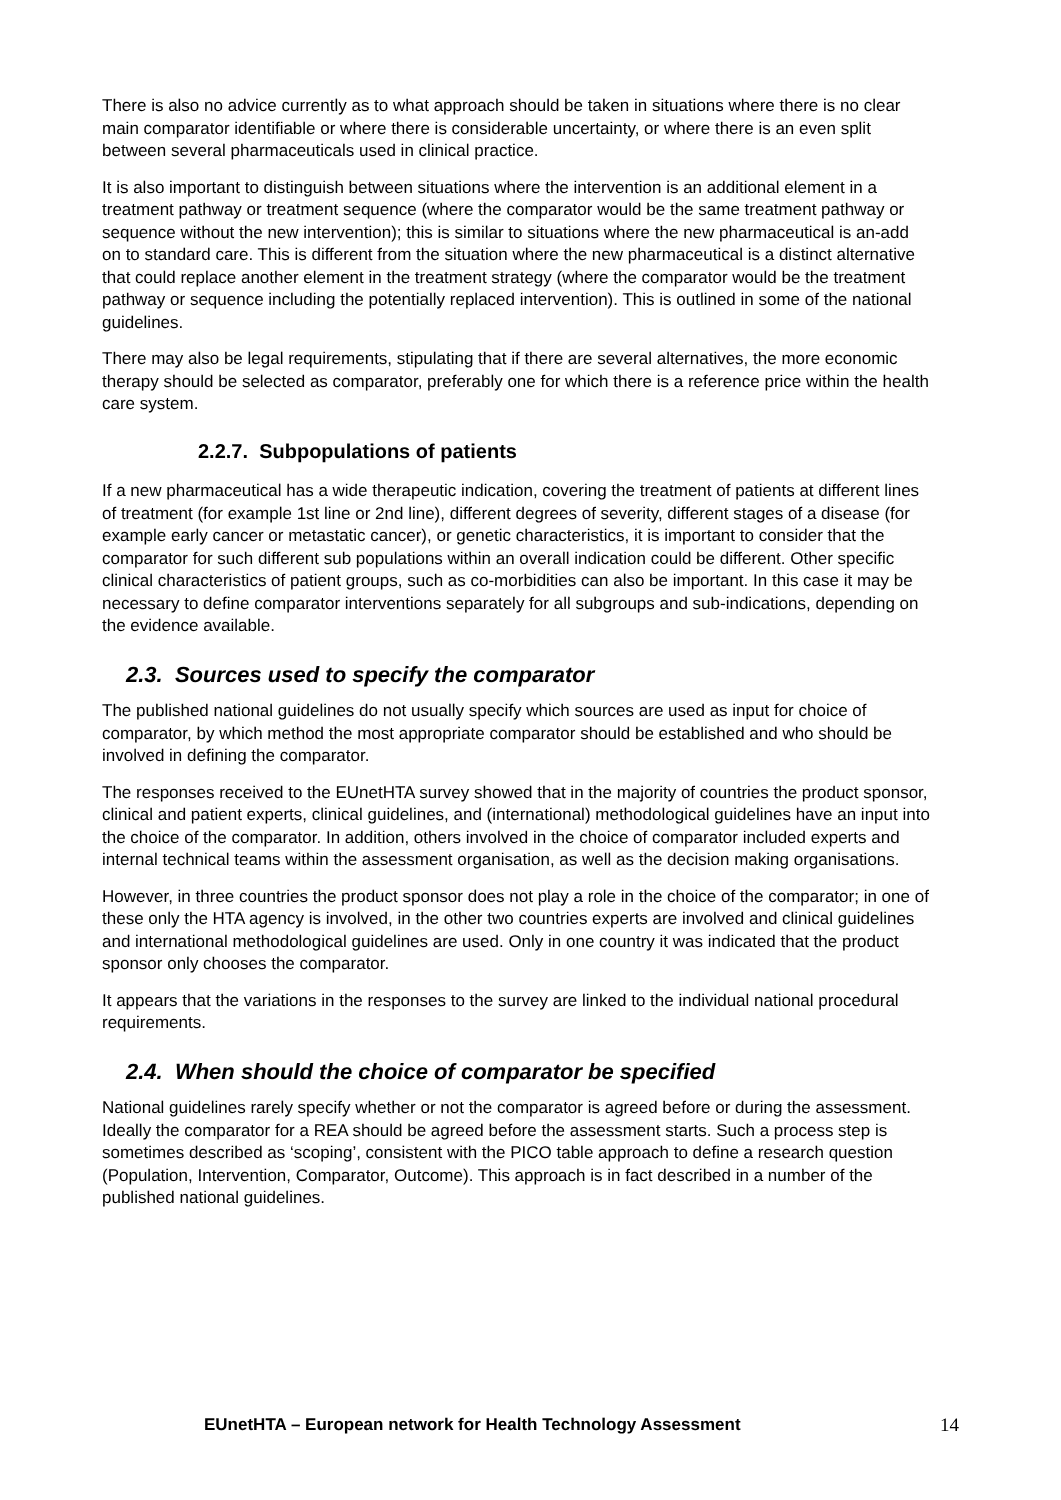There is also no advice currently as to what approach should be taken in situations where there is no clear main comparator identifiable or where there is considerable uncertainty, or where there is an even split between several pharmaceuticals used in clinical practice.
It is also important to distinguish between situations where the intervention is an additional element in a treatment pathway or treatment sequence (where the comparator would be the same treatment pathway or sequence without the new intervention); this is similar to situations where the new pharmaceutical is an-add on to standard care. This is different from the situation where the new pharmaceutical is a distinct alternative that could replace another element in the treatment strategy (where the comparator would be the treatment pathway or sequence including the potentially replaced intervention). This is outlined in some of the national guidelines.
There may also be legal requirements, stipulating that if there are several alternatives, the more economic therapy should be selected as comparator, preferably one for which there is a reference price within the health care system.
2.2.7. Subpopulations of patients
If a new pharmaceutical has a wide therapeutic indication, covering the treatment of patients at different lines of treatment (for example 1st line or 2nd line), different degrees of severity, different stages of a disease (for example early cancer or metastatic cancer), or genetic characteristics, it is important to consider that the comparator for such different sub populations within an overall indication could be different. Other specific clinical characteristics of patient groups, such as co-morbidities can also be important. In this case it may be necessary to define comparator interventions separately for all subgroups and sub-indications, depending on the evidence available.
2.3. Sources used to specify the comparator
The published national guidelines do not usually specify which sources are used as input for choice of comparator, by which method the most appropriate comparator should be established and who should be involved in defining the comparator.
The responses received to the EUnetHTA survey showed that in the majority of countries the product sponsor, clinical and patient experts, clinical guidelines, and (international) methodological guidelines have an input into the choice of the comparator. In addition, others involved in the choice of comparator included experts and internal technical teams within the assessment organisation, as well as the decision making organisations.
However, in three countries the product sponsor does not play a role in the choice of the comparator; in one of these only the HTA agency is involved, in the other two countries experts are involved and clinical guidelines and international methodological guidelines are used. Only in one country it was indicated that the product sponsor only chooses the comparator.
It appears that the variations in the responses to the survey are linked to the individual national procedural requirements.
2.4. When should the choice of comparator be specified
National guidelines rarely specify whether or not the comparator is agreed before or during the assessment. Ideally the comparator for a REA should be agreed before the assessment starts. Such a process step is sometimes described as ‘scoping’, consistent with the PICO table approach to define a research question (Population, Intervention, Comparator, Outcome). This approach is in fact described in a number of the published national guidelines.
EUnetHTA – European network for Health Technology Assessment 14